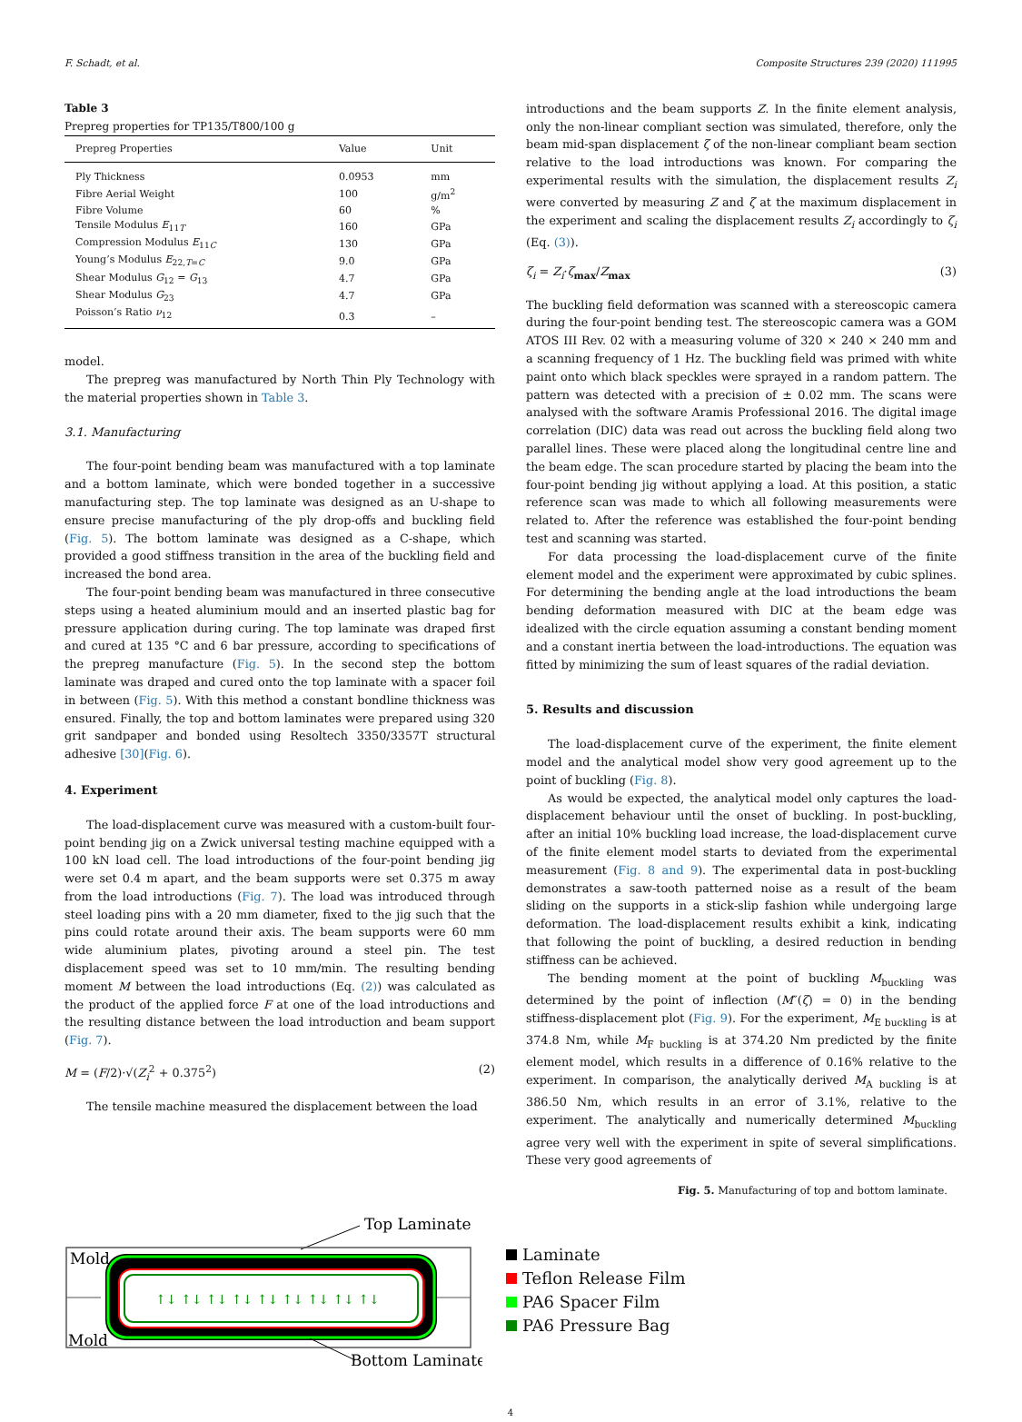F. Schadt, et al. Composite Structures 239 (2020) 111995
Table 3
Prepreg properties for TP135/T800/100 g
| Prepreg Properties | Value | Unit |
| --- | --- | --- |
| Ply Thickness | 0.0953 | mm |
| Fibre Aerial Weight | 100 | g/m<sup>2</sup> |
| Fibre Volume | 60 | % |
| Tensile Modulus E<sub>11T</sub> | 160 | GPa |
| Compression Modulus E<sub>11C</sub> | 130 | GPa |
| Young’s Modulus E<sub>22,T=C</sub> | 9.0 | GPa |
| Shear Modulus G<sub>12</sub> = G<sub>13</sub> | 4.7 | GPa |
| Shear Modulus G<sub>23</sub> | 4.7 | GPa |
| Poisson’s Ratio ν<sub>12</sub> | 0.3 | – |
model.
The prepreg was manufactured by North Thin Ply Technology with the material properties shown in Table 3.
3.1. Manufacturing
The four-point bending beam was manufactured with a top laminate and a bottom laminate, which were bonded together in a successive manufacturing step. The top laminate was designed as an U-shape to ensure precise manufacturing of the ply drop-offs and buckling field (Fig. 5). The bottom laminate was designed as a C-shape, which provided a good stiffness transition in the area of the buckling field and increased the bond area.
The four-point bending beam was manufactured in three consecutive steps using a heated aluminium mould and an inserted plastic bag for pressure application during curing. The top laminate was draped first and cured at 135 °C and 6 bar pressure, according to specifications of the prepreg manufacture (Fig. 5). In the second step the bottom laminate was draped and cured onto the top laminate with a spacer foil in between (Fig. 5). With this method a constant bondline thickness was ensured. Finally, the top and bottom laminates were prepared using 320 grit sandpaper and bonded using Resoltech 3350/3357T structural adhesive [30](Fig. 6).
4. Experiment
The load-displacement curve was measured with a custom-built four-point bending jig on a Zwick universal testing machine equipped with a 100 kN load cell. The load introductions of the four-point bending jig were set 0.4 m apart, and the beam supports were set 0.375 m away from the load introductions (Fig. 7). The load was introduced through steel loading pins with a 20 mm diameter, fixed to the jig such that the pins could rotate around their axis. The beam supports were 60 mm wide aluminium plates, pivoting around a steel pin. The test displacement speed was set to 10 mm/min. The resulting bending moment M between the load introductions (Eq. (2)) was calculated as the product of the applied force F at one of the load introductions and the resulting distance between the load introduction and beam support (Fig. 7).
M = (F/2)·√(Z<sub>i</sub><sup>2</sup> + 0.375<sup>2</sup>) (2)
The tensile machine measured the displacement between the load
introductions and the beam supports Z. In the finite element analysis, only the non-linear compliant section was simulated, therefore, only the beam mid-span displacement ζ of the non-linear compliant beam section relative to the load introductions was known. For comparing the experimental results with the simulation, the displacement results Z<sub>i</sub> were converted by measuring Z and ζ at the maximum displacement in the experiment and scaling the displacement results Z<sub>i</sub> accordingly to ζ<sub>i</sub> (Eq. (3)).
ζ<sub>i</sub> = Z<sub>i</sub>·ζ<sub>max</sub>/Z<sub>max</sub> (3)
The buckling field deformation was scanned with a stereoscopic camera during the four-point bending test. The stereoscopic camera was a GOM ATOS III Rev. 02 with a measuring volume of 320 × 240 × 240 mm and a scanning frequency of 1 Hz. The buckling field was primed with white paint onto which black speckles were sprayed in a random pattern. The pattern was detected with a precision of ± 0.02 mm. The scans were analysed with the software Aramis Professional 2016. The digital image correlation (DIC) data was read out across the buckling field along two parallel lines. These were placed along the longitudinal centre line and the beam edge. The scan procedure started by placing the beam into the four-point bending jig without applying a load. At this position, a static reference scan was made to which all following measurements were related to. After the reference was established the four-point bending test and scanning was started.
For data processing the load-displacement curve of the finite element model and the experiment were approximated by cubic splines. For determining the bending angle at the load introductions the beam bending deformation measured with DIC at the beam edge was idealized with the circle equation assuming a constant bending moment and a constant inertia between the load-introductions. The equation was fitted by minimizing the sum of least squares of the radial deviation.
5. Results and discussion
The load-displacement curve of the experiment, the finite element model and the analytical model show very good agreement up to the point of buckling (Fig. 8).
As would be expected, the analytical model only captures the load-displacement behaviour until the onset of buckling. In post-buckling, after an initial 10% buckling load increase, the load-displacement curve of the finite element model starts to deviated from the experimental measurement (Fig. 8 and 9). The experimental data in post-buckling demonstrates a saw-tooth patterned noise as a result of the beam sliding on the supports in a stick-slip fashion while undergoing large deformation. The load-displacement results exhibit a kink, indicating that following the point of buckling, a desired reduction in bending stiffness can be achieved.
The bending moment at the point of buckling M<sub>buckling</sub> was determined by the point of inflection (M″(ζ) = 0) in the bending stiffness-displacement plot (Fig. 9). For the experiment, M<sub>E buckling</sub> is at 374.8 Nm, while M<sub>F buckling</sub> is at 374.20 Nm predicted by the finite element model, which results in a difference of 0.16% relative to the experiment. In comparison, the analytically derived M<sub>A buckling</sub> is at 386.50 Nm, which results in an error of 3.1%, relative to the experiment. The analytically and numerically determined M<sub>buckling</sub> agree very well with the experiment in spite of several simplifications. These very good agreements of
Fig. 5. Manufacturing of top and bottom laminate.
Top Laminate
Mold
Mold
↑↓ ↑↓ ↑↓ ↑↓ ↑↓ ↑↓ ↑↓ ↑↓ ↑↓
Bottom Laminate
Laminate
Teflon Release Film
PA6 Spacer Film
PA6 Pressure Bag
4